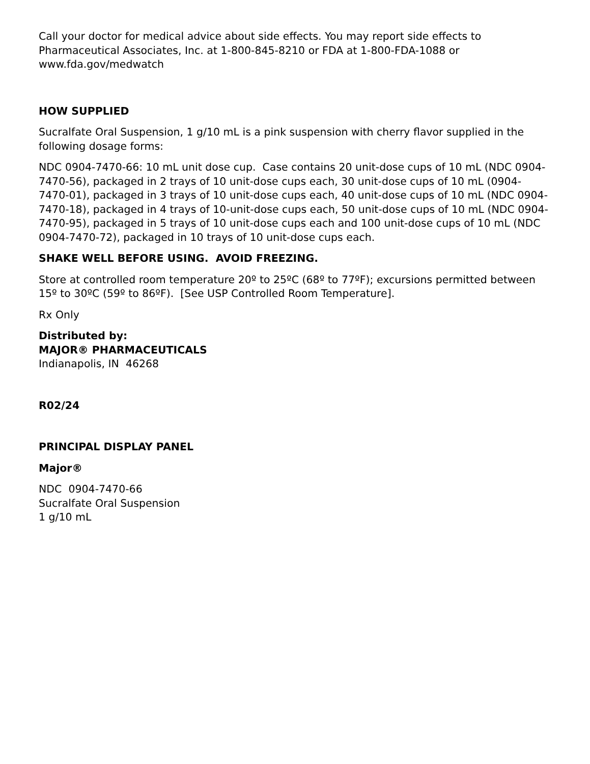Call your doctor for medical advice about side effects. You may report side effects to Pharmaceutical Associates, Inc. at 1-800-845-8210 or FDA at 1-800-FDA-1088 or www.fda.gov/medwatch
HOW SUPPLIED
Sucralfate Oral Suspension, 1 g/10 mL is a pink suspension with cherry flavor supplied in the following dosage forms:
NDC 0904-7470-66: 10 mL unit dose cup. Case contains 20 unit-dose cups of 10 mL (NDC 0904-7470-56), packaged in 2 trays of 10 unit-dose cups each, 30 unit-dose cups of 10 mL (0904-7470-01), packaged in 3 trays of 10 unit-dose cups each, 40 unit-dose cups of 10 mL (NDC 0904-7470-18), packaged in 4 trays of 10-unit-dose cups each, 50 unit-dose cups of 10 mL (NDC 0904-7470-95), packaged in 5 trays of 10 unit-dose cups each and 100 unit-dose cups of 10 mL (NDC 0904-7470-72), packaged in 10 trays of 10 unit-dose cups each.
SHAKE WELL BEFORE USING. AVOID FREEZING.
Store at controlled room temperature 20º to 25ºC (68º to 77ºF); excursions permitted between 15º to 30ºC (59º to 86ºF). [See USP Controlled Room Temperature].
Rx Only
Distributed by:
MAJOR® PHARMACEUTICALS
Indianapolis, IN 46268
R02/24
PRINCIPAL DISPLAY PANEL
Major®
NDC 0904-7470-66
Sucralfate Oral Suspension
1 g/10 mL